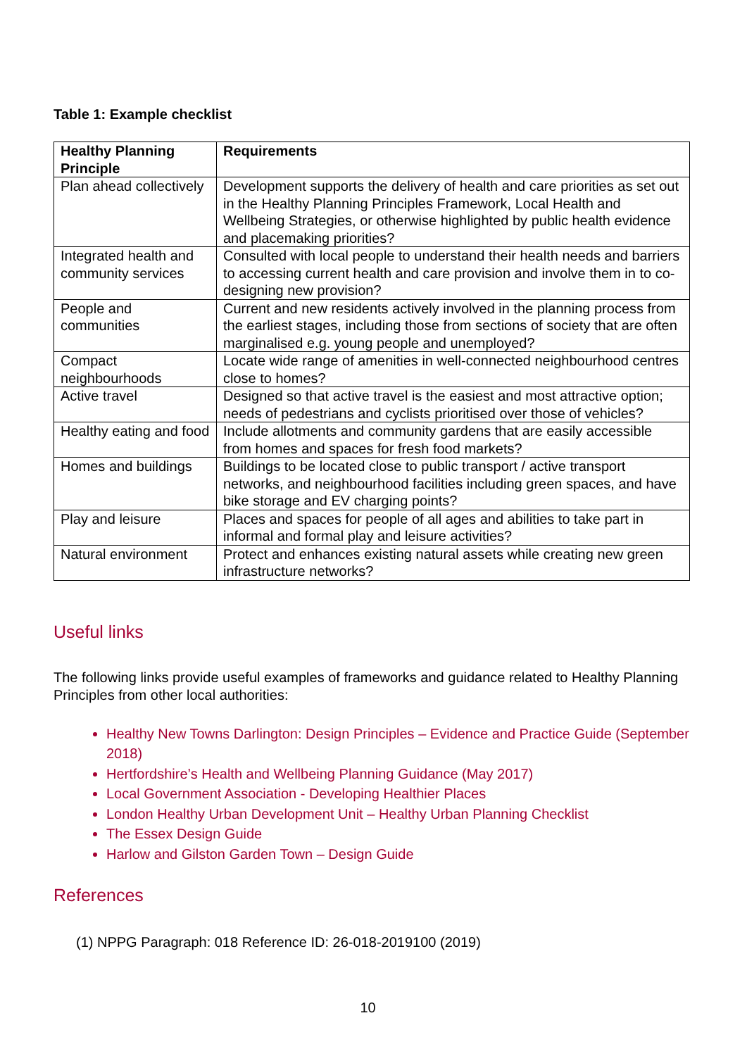Table 1: Example checklist
| Healthy Planning Principle | Requirements |
| --- | --- |
| Plan ahead collectively | Development supports the delivery of health and care priorities as set out in the Healthy Planning Principles Framework, Local Health and Wellbeing Strategies, or otherwise highlighted by public health evidence and placemaking priorities? |
| Integrated health and community services | Consulted with local people to understand their health needs and barriers to accessing current health and care provision and involve them in to co-designing new provision? |
| People and communities | Current and new residents actively involved in the planning process from the earliest stages, including those from sections of society that are often marginalised e.g. young people and unemployed? |
| Compact neighbourhoods | Locate wide range of amenities in well-connected neighbourhood centres close to homes? |
| Active travel | Designed so that active travel is the easiest and most attractive option; needs of pedestrians and cyclists prioritised over those of vehicles? |
| Healthy eating and food | Include allotments and community gardens that are easily accessible from homes and spaces for fresh food markets? |
| Homes and buildings | Buildings to be located close to public transport / active transport networks, and neighbourhood facilities including green spaces, and have bike storage and EV charging points? |
| Play and leisure | Places and spaces for people of all ages and abilities to take part in informal and formal play and leisure activities? |
| Natural environment | Protect and enhances existing natural assets while creating new green infrastructure networks? |
Useful links
The following links provide useful examples of frameworks and guidance related to Healthy Planning Principles from other local authorities:
Healthy New Towns Darlington: Design Principles – Evidence and Practice Guide (September 2018)
Hertfordshire’s Health and Wellbeing Planning Guidance (May 2017)
Local Government Association - Developing Healthier Places
London Healthy Urban Development Unit – Healthy Urban Planning Checklist
The Essex Design Guide
Harlow and Gilston Garden Town – Design Guide
References
(1) NPPG Paragraph: 018 Reference ID: 26-018-2019100 (2019)
10